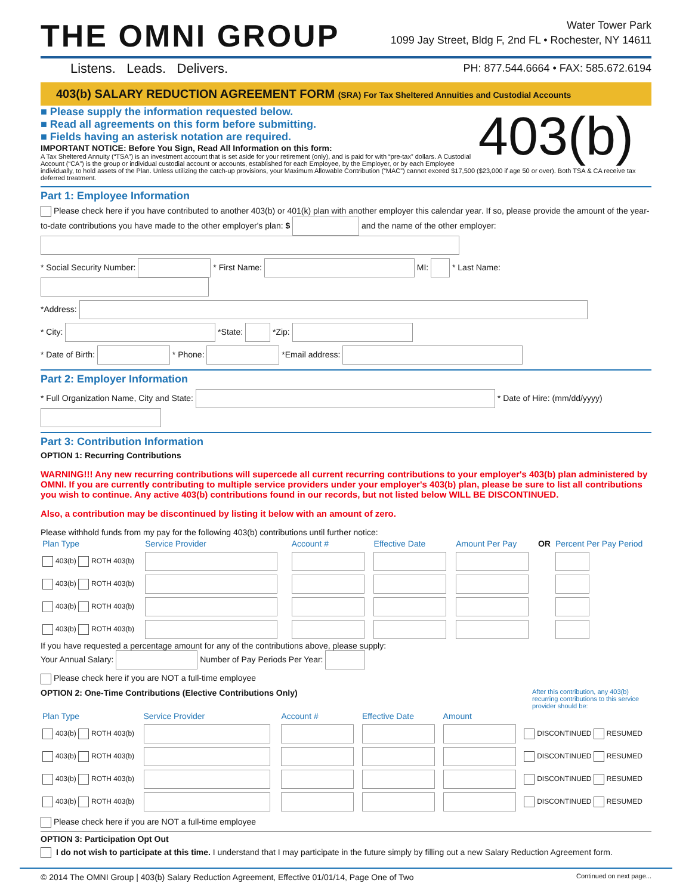THE OMNI GROUP
Water Tower Park
1099 Jay Street, Bldg F, 2nd FL • Rochester, NY 14611
Listens. Leads. Delivers.
PH: 877.544.6664 • FAX: 585.672.6194
403(b) SALARY REDUCTION AGREEMENT FORM (SRA) For Tax Sheltered Annuities and Custodial Accounts
403(b)
■ Please supply the information requested below.
■ Read all agreements on this form before submitting.
■ Fields having an asterisk notation are required.
IMPORTANT NOTICE: Before You Sign, Read All Information on this form:
A Tax Sheltered Annuity (“TSA”) is an investment account that is set aside for your retirement (only), and is paid for with “pre-tax” dollars. A Custodial Account (“CA”) is the group or individual custodial account or accounts, established for each Employee, by the Employer, or by each Employee individually, to hold assets of the Plan. Unless utilizing the catch-up provisions, your Maximum Allowable Contribution (“MAC”) cannot exceed $17,500 ($23,000 if age 50 or over). Both TSA & CA receive tax deferred treatment.
Part 1: Employee Information
Please check here if you have contributed to another 403(b) or 401(k) plan with another employer this calendar year. If so, please provide the amount of the year-to-date contributions you have made to the other employer's plan: $ and the name of the other employer:
* Social Security Number: * First Name: MI: * Last Name:
*Address:
* City: *State: *Zip:
* Date of Birth: * Phone: *Email address:
Part 2: Employer Information
* Full Organization Name, City and State: * Date of Hire: (mm/dd/yyyy)
Part 3: Contribution Information
OPTION 1: Recurring Contributions
WARNING!!! Any new recurring contributions will supercede all current recurring contributions to your employer's 403(b) plan administered by OMNI. If you are currently contributing to multiple service providers under your employer's 403(b) plan, please be sure to list all contributions you wish to continue. Any active 403(b) contributions found in our records, but not listed below WILL BE DISCONTINUED.
Also, a contribution may be discontinued by listing it below with an amount of zero.
Please withhold funds from my pay for the following 403(b) contributions until further notice:
| Plan Type | Service Provider | Account # | Effective Date | Amount Per Pay | OR | Percent Per Pay Period |
| --- | --- | --- | --- | --- | --- | --- |
| 403(b) ROTH 403(b) | | | | | | |
| 403(b) ROTH 403(b) | | | | | | |
| 403(b) ROTH 403(b) | | | | | | |
| 403(b) ROTH 403(b) | | | | | | |
If you have requested a percentage amount for any of the contributions above, please supply:
Your Annual Salary: Number of Pay Periods Per Year:
Please check here if you are NOT a full-time employee
OPTION 2: One-Time Contributions (Elective Contributions Only) After this contribution, any 403(b) recurring contributions to this service provider should be:
| Plan Type | Service Provider | Account # | Effective Date | Amount | |
| --- | --- | --- | --- | --- | --- |
| 403(b) ROTH 403(b) | | | | | DISCONTINUED RESUMED |
| 403(b) ROTH 403(b) | | | | | DISCONTINUED RESUMED |
| 403(b) ROTH 403(b) | | | | | DISCONTINUED RESUMED |
| 403(b) ROTH 403(b) | | | | | DISCONTINUED RESUMED |
Please check here if you are NOT a full-time employee
OPTION 3: Participation Opt Out
I do not wish to participate at this time. I understand that I may participate in the future simply by filling out a new Salary Reduction Agreement form.
© 2014 The OMNI Group | 403(b) Salary Reduction Agreement, Effective 01/01/14, Page One of Two Continued on next page...